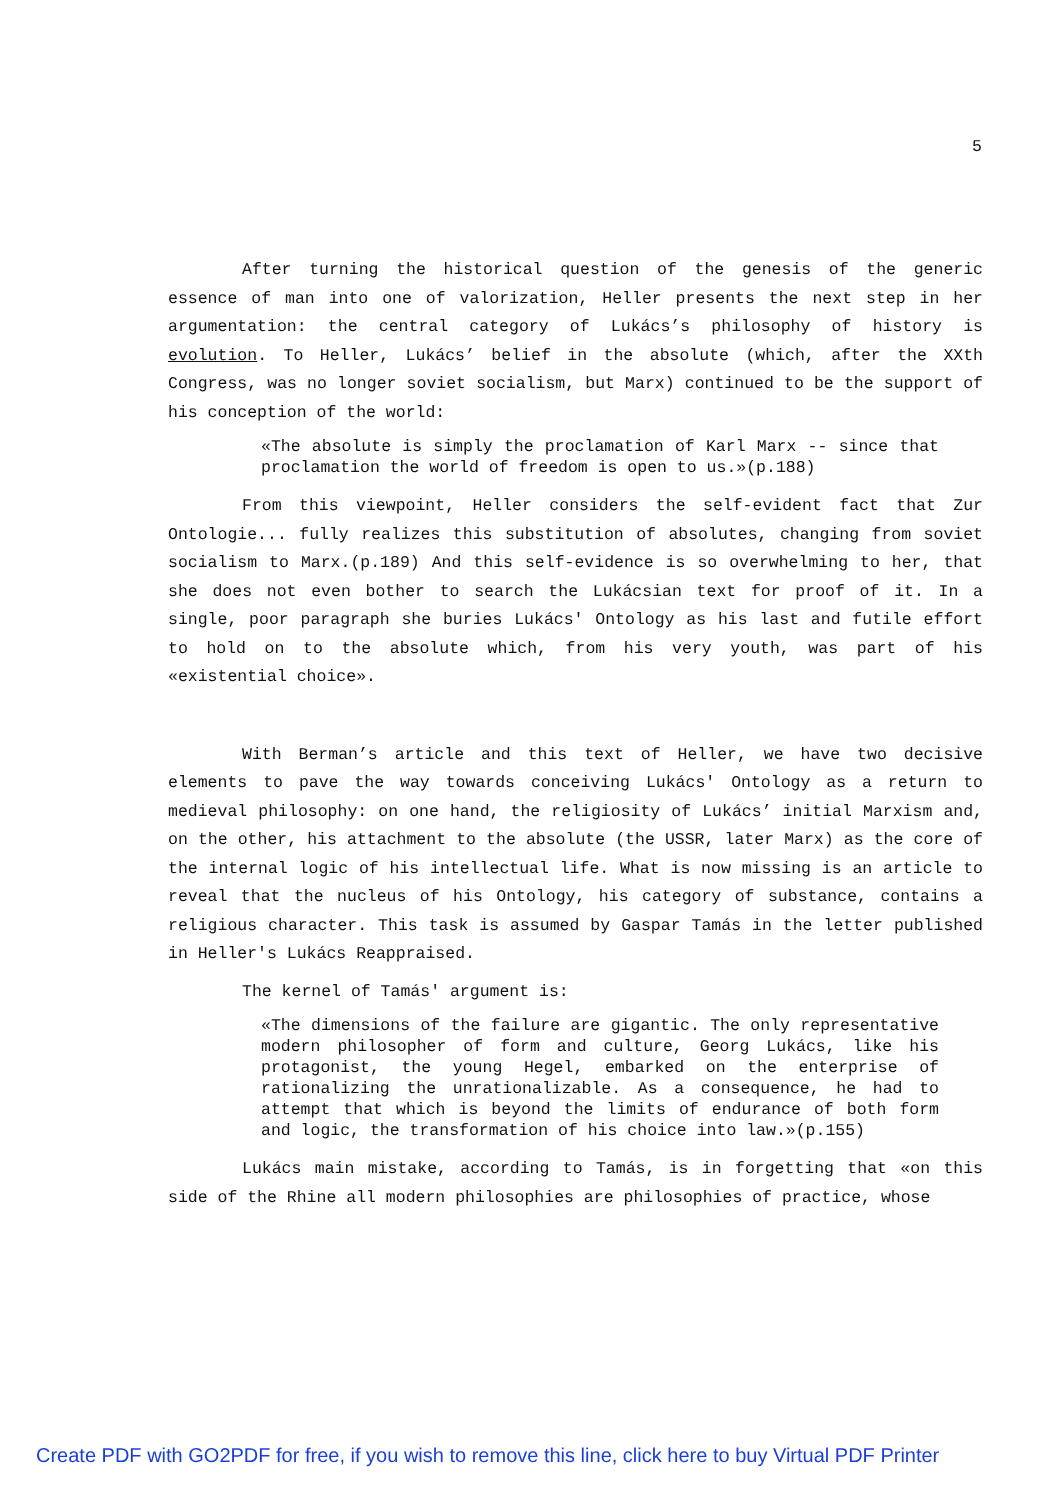5
After turning the historical question of the genesis of the generic essence of man into one of valorization, Heller presents the next step in her argumentation: the central category of Lukács’s philosophy of history is evolution. To Heller, Lukács’ belief in the absolute (which, after the XXth Congress, was no longer soviet socialism, but Marx) continued to be the support of his conception of the world:
«The absolute is simply the proclamation of Karl Marx -- since that proclamation the world of freedom is open to us.»(p.188)
From this viewpoint, Heller considers the self-evident fact that Zur Ontologie... fully realizes this substitution of absolutes, changing from soviet socialism to Marx.(p.189) And this self-evidence is so overwhelming to her, that she does not even bother to search the Lukácsian text for proof of it. In a single, poor paragraph she buries Lukács' Ontology as his last and futile effort to hold on to the absolute which, from his very youth, was part of his «existential choice».
With Berman’s article and this text of Heller, we have two decisive elements to pave the way towards conceiving Lukács' Ontology as a return to medieval philosophy: on one hand, the religiosity of Lukács’ initial Marxism and, on the other, his attachment to the absolute (the USSR, later Marx) as the core of the internal logic of his intellectual life. What is now missing is an article to reveal that the nucleus of his Ontology, his category of substance, contains a religious character. This task is assumed by Gaspar Tamás in the letter published in Heller's Lukács Reappraised.
The kernel of Tamás' argument is:
«The dimensions of the failure are gigantic. The only representative modern philosopher of form and culture, Georg Lukács, like his protagonist, the young Hegel, embarked on the enterprise of rationalizing the unrationalizable. As a consequence, he had to attempt that which is beyond the limits of endurance of both form and logic, the transformation of his choice into law.»(p.155)
Lukács main mistake, according to Tamás, is in forgetting that «on this side of the Rhine all modern philosophies are philosophies of practice, whose
Create PDF with GO2PDF for free, if you wish to remove this line, click here to buy Virtual PDF Printer